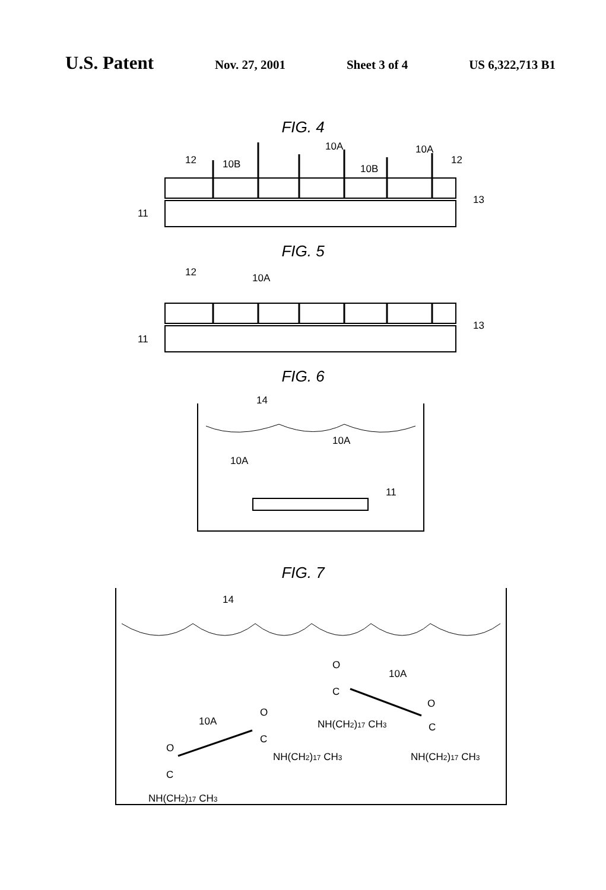U.S. Patent Nov. 27, 2001 Sheet 3 of 4 US 6,322,713 B1
FIG. 4
12
10B
10A
10B
10A
12
13
11
FIG. 5
12
10A
13
11
FIG. 6
14
10A
10A
11
FIG. 7
14
O
C
10A
NH(CH2)17 CH3
O
C
NH(CH2)17 CH3
10A
O
C
NH(CH2)17 CH3
O
C
NH(CH2)17 CH3